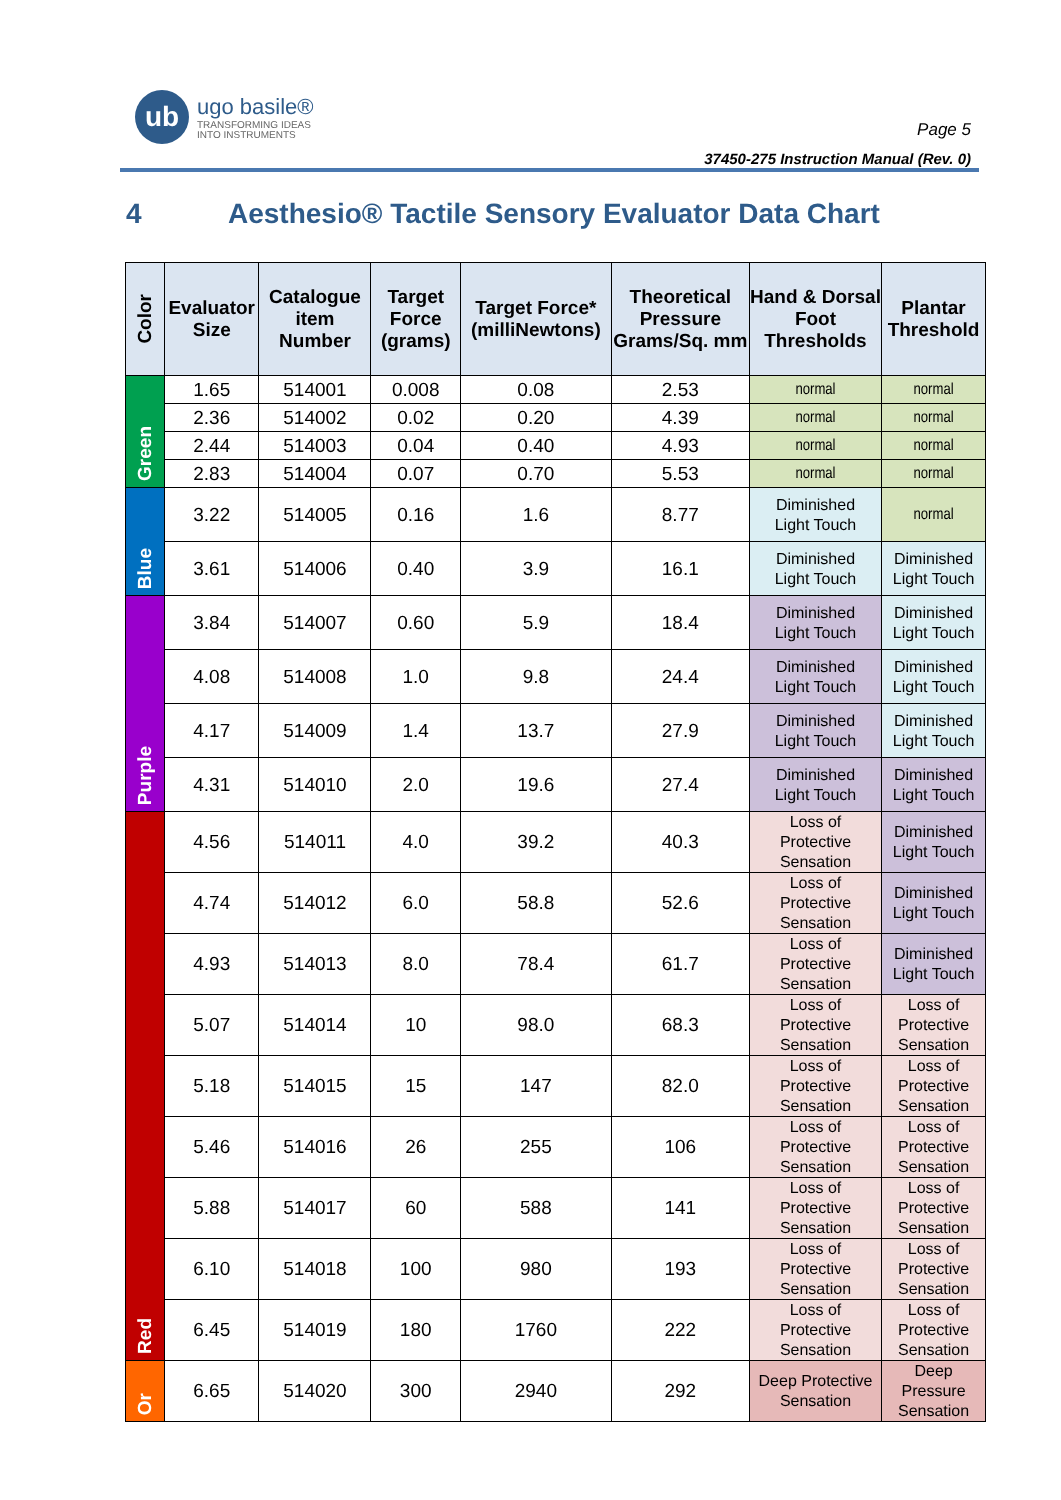ub
ugo basile®
TRANSFORMING IDEAS
INTO INSTRUMENTS
Page 5
37450-275 Instruction Manual (Rev. 0)
4 Aesthesio® Tactile Sensory Evaluator Data Chart
| Color | Evaluator Size | Catalogue item Number | Target Force (grams) | Target Force* (milliNewtons) | Theoretical Pressure Grams/Sq. mm | Hand & Dorsal Foot Thresholds | Plantar Threshold |
| --- | --- | --- | --- | --- | --- | --- | --- |
| Green | 1.65 | 514001 | 0.008 | 0.08 | 2.53 | normal | normal |
| | 2.36 | 514002 | 0.02 | 0.20 | 4.39 | normal | normal |
| | 2.44 | 514003 | 0.04 | 0.40 | 4.93 | normal | normal |
| | 2.83 | 514004 | 0.07 | 0.70 | 5.53 | normal | normal |
| Blue | 3.22 | 514005 | 0.16 | 1.6 | 8.77 | Diminished Light Touch | normal |
| | 3.61 | 514006 | 0.40 | 3.9 | 16.1 | Diminished Light Touch | Diminished Light Touch |
| Purple | 3.84 | 514007 | 0.60 | 5.9 | 18.4 | Diminished Light Touch | Diminished Light Touch |
| | 4.08 | 514008 | 1.0 | 9.8 | 24.4 | Diminished Light Touch | Diminished Light Touch |
| | 4.17 | 514009 | 1.4 | 13.7 | 27.9 | Diminished Light Touch | Diminished Light Touch |
| | 4.31 | 514010 | 2.0 | 19.6 | 27.4 | Diminished Light Touch | Diminished Light Touch |
| Red | 4.56 | 514011 | 4.0 | 39.2 | 40.3 | Loss of Protective Sensation | Diminished Light Touch |
| | 4.74 | 514012 | 6.0 | 58.8 | 52.6 | Loss of Protective Sensation | Diminished Light Touch |
| | 4.93 | 514013 | 8.0 | 78.4 | 61.7 | Loss of Protective Sensation | Diminished Light Touch |
| | 5.07 | 514014 | 10 | 98.0 | 68.3 | Loss of Protective Sensation | Loss of Protective Sensation |
| | 5.18 | 514015 | 15 | 147 | 82.0 | Loss of Protective Sensation | Loss of Protective Sensation |
| | 5.46 | 514016 | 26 | 255 | 106 | Loss of Protective Sensation | Loss of Protective Sensation |
| | 5.88 | 514017 | 60 | 588 | 141 | Loss of Protective Sensation | Loss of Protective Sensation |
| | 6.10 | 514018 | 100 | 980 | 193 | Loss of Protective Sensation | Loss of Protective Sensation |
| | 6.45 | 514019 | 180 | 1760 | 222 | Loss of Protective Sensation | Loss of Protective Sensation |
| Or | 6.65 | 514020 | 300 | 2940 | 292 | Deep Protective Sensation | Deep Pressure Sensation |